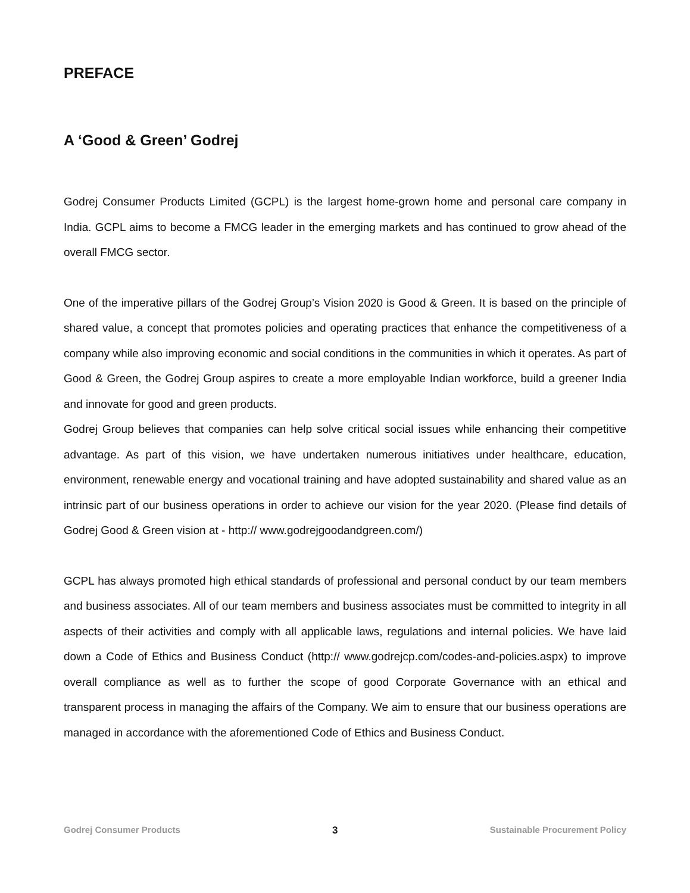PREFACE
A ‘Good & Green’ Godrej
Godrej Consumer Products Limited (GCPL) is the largest home-grown home and personal care company in India. GCPL aims to become a FMCG leader in the emerging markets and has continued to grow ahead of the overall FMCG sector.
One of the imperative pillars of the Godrej Group’s Vision 2020 is Good & Green. It is based on the principle of shared value, a concept that promotes policies and operating practices that enhance the competitiveness of a company while also improving economic and social conditions in the communities in which it operates. As part of Good & Green, the Godrej Group aspires to create a more employable Indian workforce, build a greener India and innovate for good and green products.
Godrej Group believes that companies can help solve critical social issues while enhancing their competitive advantage. As part of this vision, we have undertaken numerous initiatives under healthcare, education, environment, renewable energy and vocational training and have adopted sustainability and shared value as an intrinsic part of our business operations in order to achieve our vision for the year 2020. (Please find details of Godrej Good & Green vision at - http:// www.godrejgoodandgreen.com/)
GCPL has always promoted high ethical standards of professional and personal conduct by our team members and business associates. All of our team members and business associates must be committed to integrity in all aspects of their activities and comply with all applicable laws, regulations and internal policies. We have laid down a Code of Ethics and Business Conduct (http:// www.godrejcp.com/codes-and-policies.aspx) to improve overall compliance as well as to further the scope of good Corporate Governance with an ethical and transparent process in managing the affairs of the Company. We aim to ensure that our business operations are managed in accordance with the aforementioned Code of Ethics and Business Conduct.
Godrej Consumer Products 3 Sustainable Procurement Policy